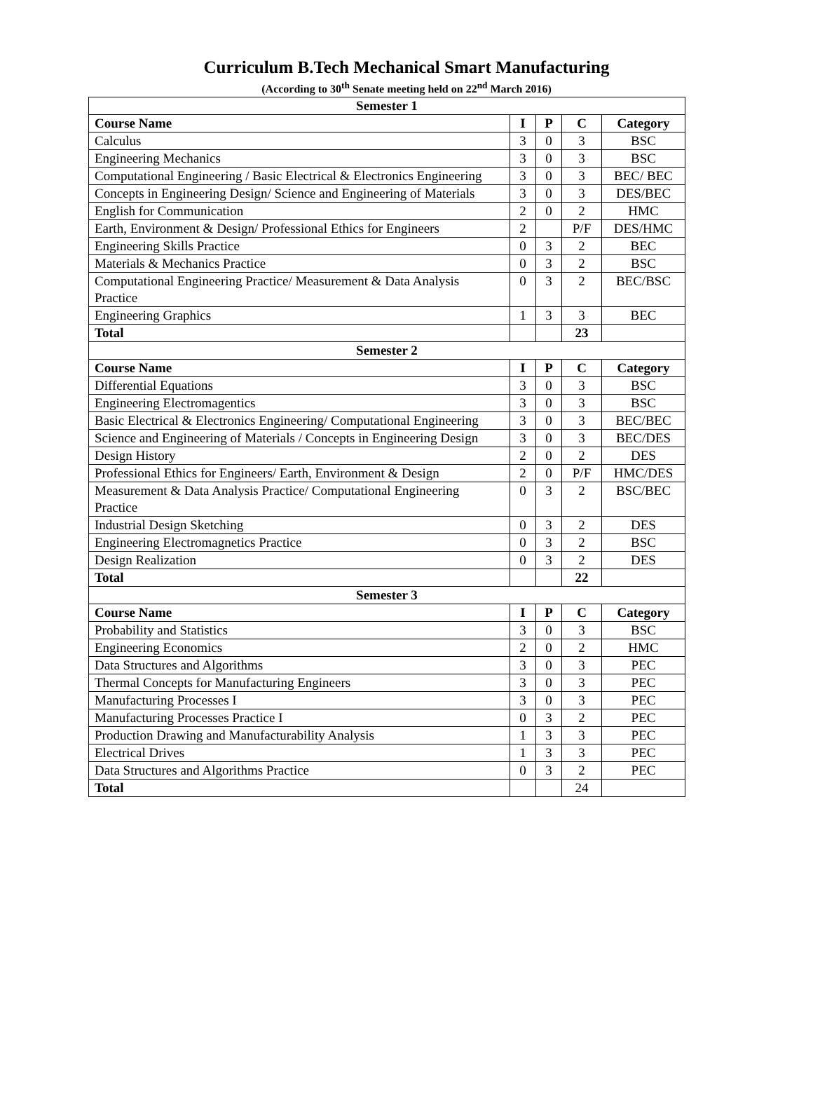Curriculum B.Tech Mechanical Smart Manufacturing
(According to 30<sup>th</sup> Senate meeting held on 22<sup>nd</sup> March 2016)
| Semester 1 | | | | |
| Course Name | I | P | C | Category |
| Calculus | 3 | 0 | 3 | BSC |
| Engineering Mechanics | 3 | 0 | 3 | BSC |
| Computational Engineering / Basic Electrical & Electronics Engineering | 3 | 0 | 3 | BEC/ BEC |
| Concepts in Engineering Design/ Science and Engineering of Materials | 3 | 0 | 3 | DES/BEC |
| English for Communication | 2 | 0 | 2 | HMC |
| Earth, Environment & Design/ Professional Ethics for Engineers | 2 | | P/F | DES/HMC |
| Engineering Skills Practice | 0 | 3 | 2 | BEC |
| Materials & Mechanics Practice | 0 | 3 | 2 | BSC |
| Computational Engineering Practice/ Measurement & Data Analysis Practice | 0 | 3 | 2 | BEC/BSC |
| Engineering Graphics | 1 | 3 | 3 | BEC |
| Total | | | 23 | |
| Semester 2 | | | | |
| Course Name | I | P | C | Category |
| Differential Equations | 3 | 0 | 3 | BSC |
| Engineering Electromagentics | 3 | 0 | 3 | BSC |
| Basic Electrical & Electronics Engineering/ Computational Engineering | 3 | 0 | 3 | BEC/BEC |
| Science and Engineering of Materials / Concepts in Engineering Design | 3 | 0 | 3 | BEC/DES |
| Design History | 2 | 0 | 2 | DES |
| Professional Ethics for Engineers/ Earth, Environment & Design | 2 | 0 | P/F | HMC/DES |
| Measurement & Data Analysis Practice/ Computational Engineering Practice | 0 | 3 | 2 | BSC/BEC |
| Industrial Design Sketching | 0 | 3 | 2 | DES |
| Engineering Electromagnetics Practice | 0 | 3 | 2 | BSC |
| Design Realization | 0 | 3 | 2 | DES |
| Total | | | 22 | |
| Semester 3 | | | | |
| Course Name | I | P | C | Category |
| Probability and Statistics | 3 | 0 | 3 | BSC |
| Engineering Economics | 2 | 0 | 2 | HMC |
| Data Structures and Algorithms | 3 | 0 | 3 | PEC |
| Thermal Concepts for Manufacturing Engineers | 3 | 0 | 3 | PEC |
| Manufacturing Processes I | 3 | 0 | 3 | PEC |
| Manufacturing Processes Practice I | 0 | 3 | 2 | PEC |
| Production Drawing and Manufacturability Analysis | 1 | 3 | 3 | PEC |
| Electrical Drives | 1 | 3 | 3 | PEC |
| Data Structures and Algorithms Practice | 0 | 3 | 2 | PEC |
| Total | | | 24 | |